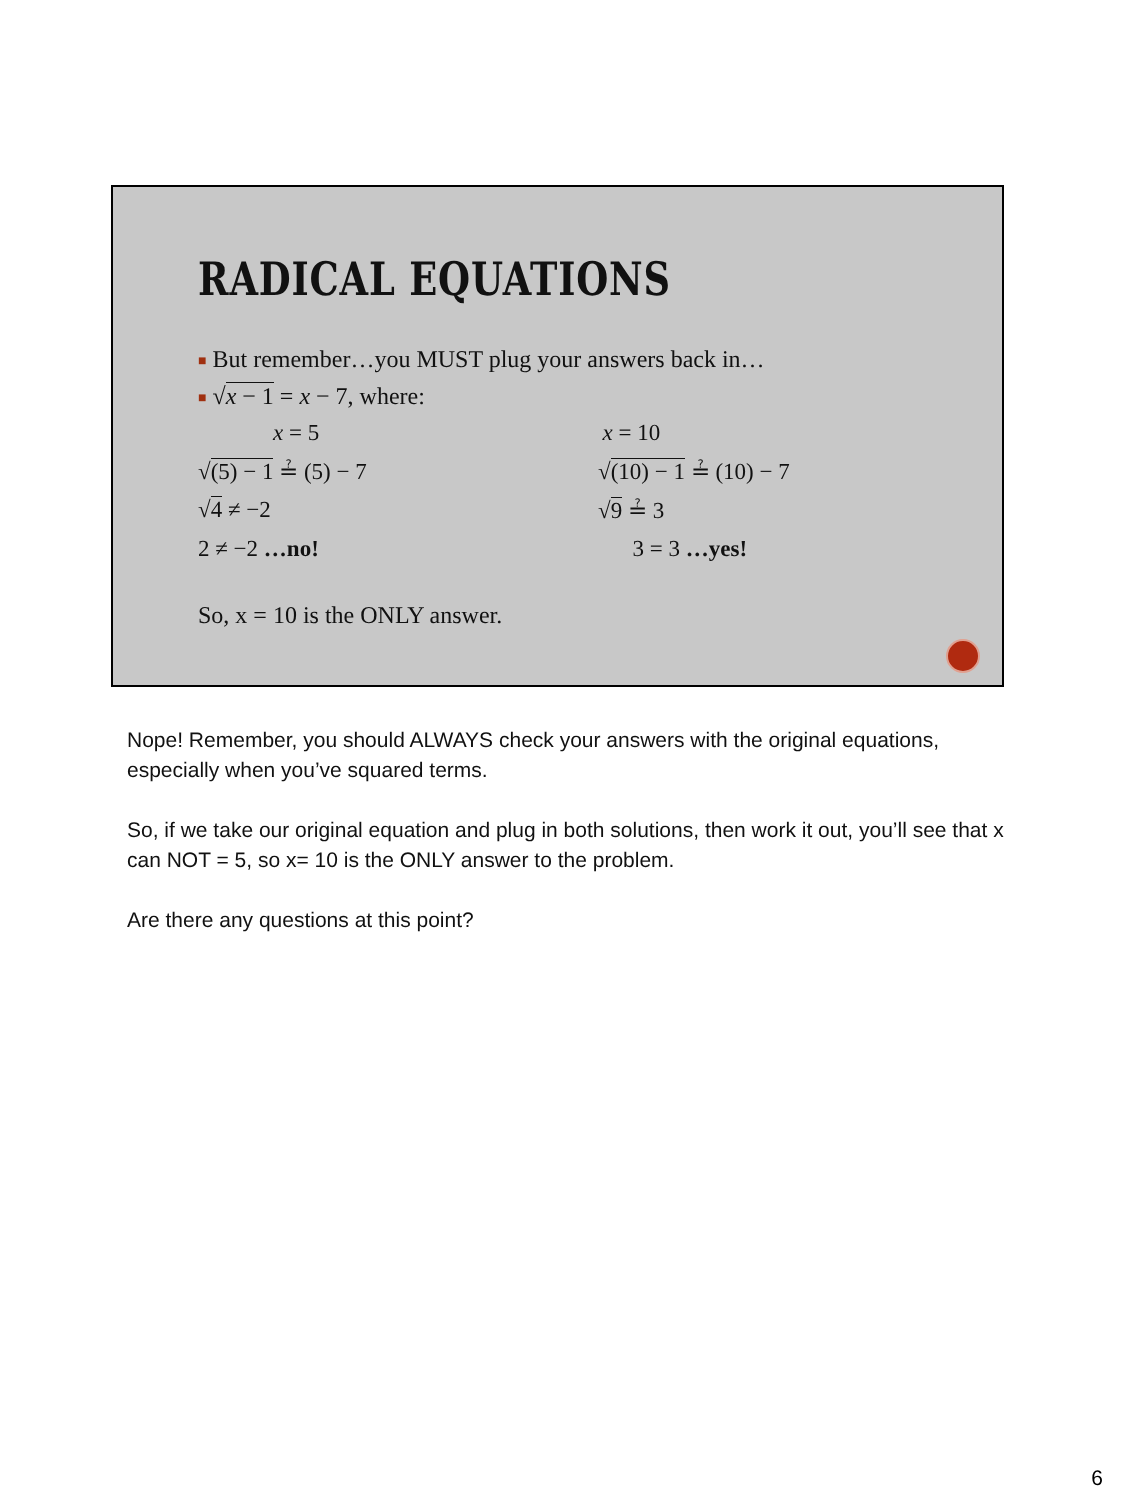RADICAL EQUATIONS
■ But remember…you MUST plug your answers back in…
■ √x − 1 = x − 7, where:
x = 5 x = 10
√(5) − 1 ≟ (5) − 7 √(10) − 1 ≟ (10) − 7
√4 ≠ −2 √9 ≟ 3
2 ≠ −2 …no! 3 = 3 …yes!
So, x = 10 is the ONLY answer.
Nope! Remember, you should ALWAYS check your answers with the original equations, especially when you’ve squared terms.
So, if we take our original equation and plug in both solutions, then work it out, you’ll see that x can NOT = 5, so x= 10 is the ONLY answer to the problem.
Are there any questions at this point?
6